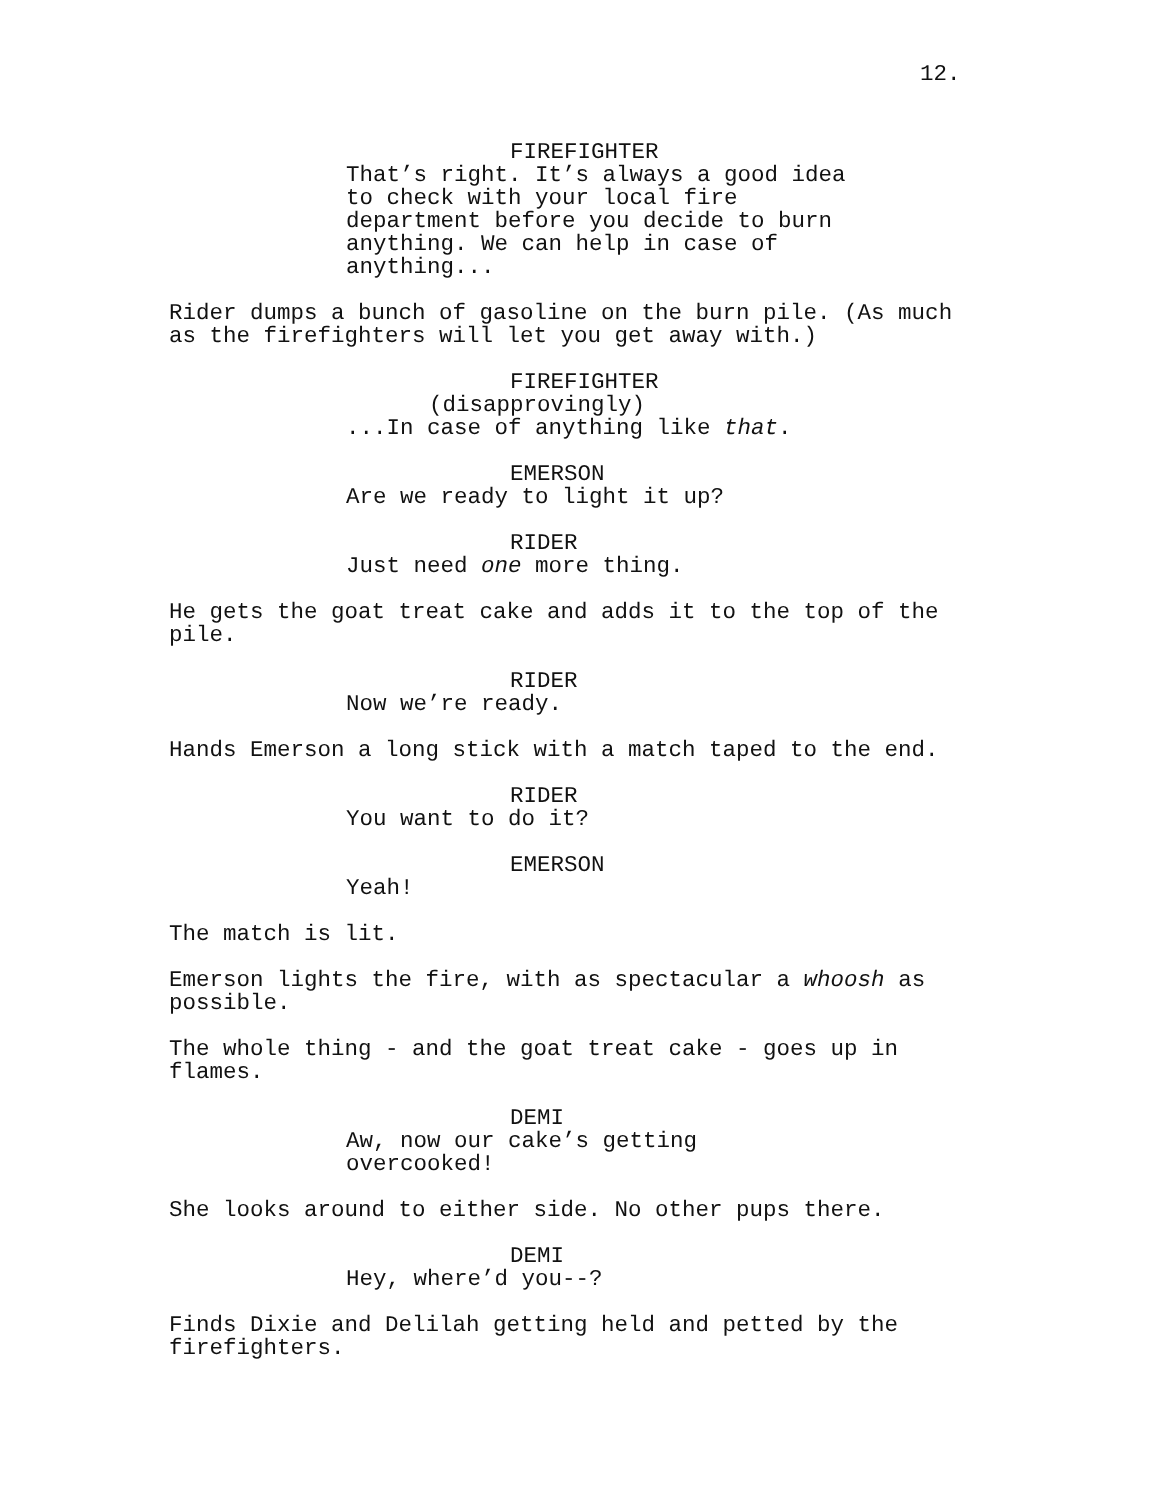12.
FIREFIGHTER
That’s right. It’s always a good idea
to check with your local fire
department before you decide to burn
anything. We can help in case of
anything...
Rider dumps a bunch of gasoline on the burn pile. (As much as the firefighters will let you get away with.)
FIREFIGHTER
(disapprovingly)
...In case of anything like that.
EMERSON
Are we ready to light it up?
RIDER
Just need one more thing.
He gets the goat treat cake and adds it to the top of the pile.
RIDER
Now we’re ready.
Hands Emerson a long stick with a match taped to the end.
RIDER
You want to do it?
EMERSON
Yeah!
The match is lit.
Emerson lights the fire, with as spectacular a whoosh as possible.
The whole thing - and the goat treat cake - goes up in flames.
DEMI
Aw, now our cake’s getting
overcooked!
She looks around to either side. No other pups there.
DEMI
Hey, where’d you--?
Finds Dixie and Delilah getting held and petted by the firefighters.